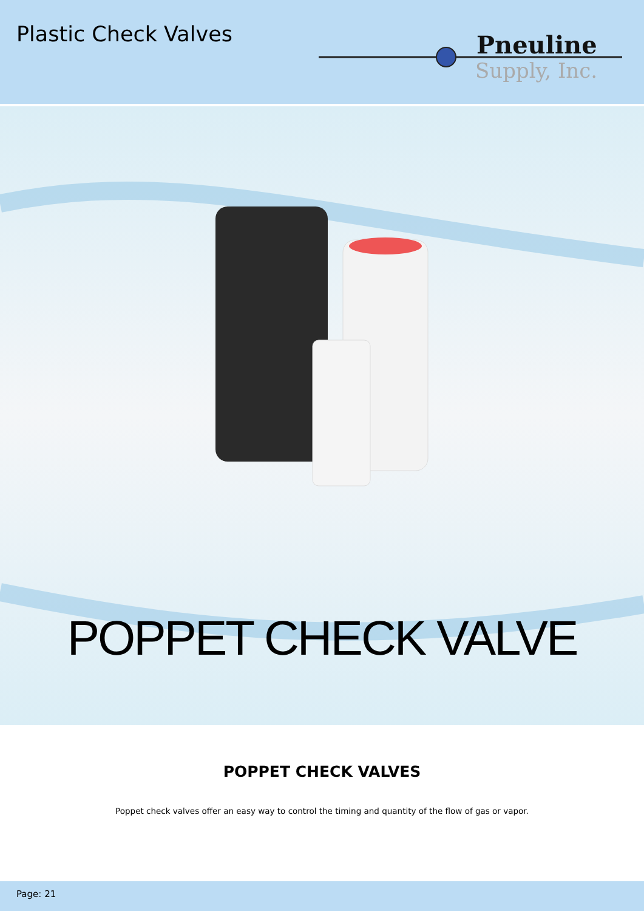Plastic Check Valves
Pneuline
Supply, Inc.
POPPET CHECK VALVE
POPPET CHECK VALVES
Poppet check valves offer an easy way to control the timing and quantity of the flow of gas or vapor.
Page: 21